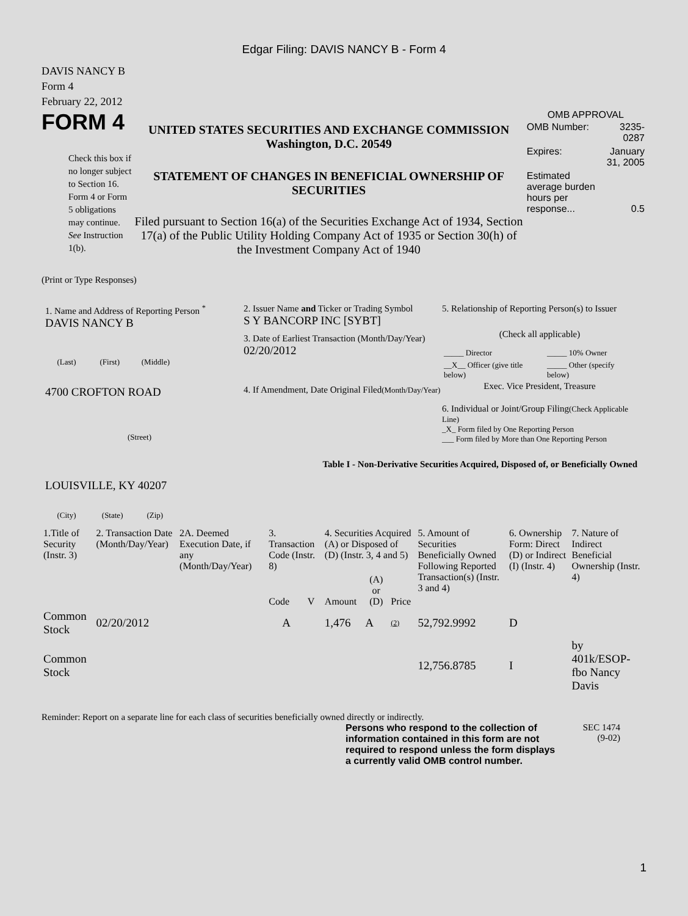Edgar Filing: DAVIS NANCY B - Form 4
DAVIS NANCY B
Form 4
February 22, 2012
FORM 4
Check this box if no longer subject to Section 16. Form 4 or Form 5 obligations may continue. See Instruction 1(b).
UNITED STATES SECURITIES AND EXCHANGE COMMISSION
Washington, D.C. 20549
STATEMENT OF CHANGES IN BENEFICIAL OWNERSHIP OF SECURITIES
Filed pursuant to Section 16(a) of the Securities Exchange Act of 1934, Section 17(a) of the Public Utility Holding Company Act of 1935 or Section 30(h) of the Investment Company Act of 1940
OMB APPROVAL
| OMB Number: | 3235-0287 |
| Expires: | January 31, 2005 |
| Estimated average burden hours per response... | 0.5 |
(Print or Type Responses)
1. Name and Address of Reporting Person <sup>*</sup>
DAVIS NANCY B
(Last) (First) (Middle)
4700 CROFTON ROAD
(Street)
LOUISVILLE, KY 40207
(City) (State) (Zip)
2. Issuer Name and Ticker or Trading Symbol
S Y BANCORP INC [SYBT]
3. Date of Earliest Transaction (Month/Day/Year)
02/20/2012
4. If Amendment, Date Original Filed(Month/Day/Year)
5. Relationship of Reporting Person(s) to Issuer
(Check all applicable)
| _____ Director | _____ 10% Owner |
| __X__ Officer (give title below) | _____ Other (specify below) |
Exec. Vice President, Treasure
6. Individual or Joint/Group Filing(Check Applicable Line)
_X_ Form filed by One Reporting Person
___ Form filed by More than One Reporting Person
Table I - Non-Derivative Securities Acquired, Disposed of, or Beneficially Owned
| 1.Title of Security (Instr. 3) | 2. Transaction Date (Month/Day/Year) | 2A. Deemed Execution Date, if any (Month/Day/Year) | 3. Transaction Code (Instr. 8) | | 4. Securities Acquired (A) or Disposed of (D) (Instr. 3, 4 and 5) | | | 5. Amount of Securities Beneficially Owned Following Reported Transaction(s) (Instr. 3 and 4) | 6. Ownership Form: Direct (D) or Indirect (I) (Instr. 4) | 7. Nature of Indirect Beneficial Ownership (Instr. 4) |
| --- | --- | --- | --- | --- | --- | --- | --- | --- | --- | --- |
| | | | Code | V | Amount | (A) or (D) | Price | | | |
| Common Stock | 02/20/2012 | | A | | 1,476 | A | (2) | 52,792.9992 | D | |
| Common Stock | | | | | | | | 12,756.8785 | I | by 401k/ESOP-fbo Nancy Davis |
Reminder: Report on a separate line for each class of securities beneficially owned directly or indirectly.
Persons who respond to the collection of information contained in this form are not required to respond unless the form displays a currently valid OMB control number.
SEC 1474
(9-02)
1